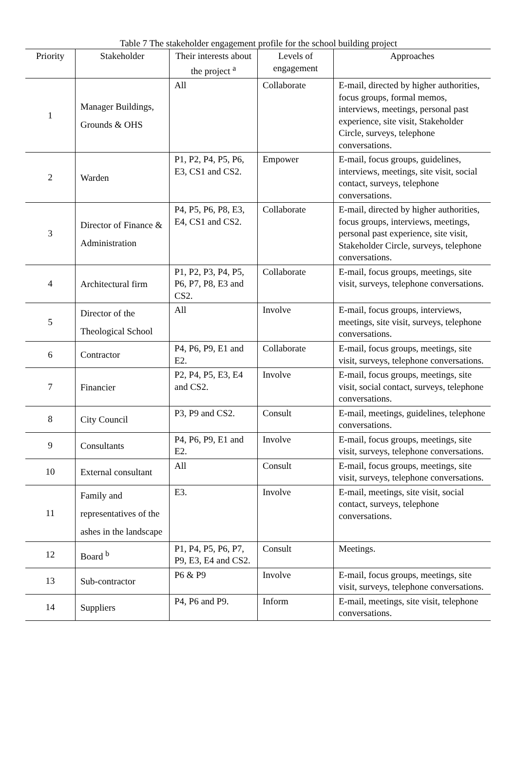Table 7 The stakeholder engagement profile for the school building project
| Priority | Stakeholder | Their interests about the project <sup>a</sup> | Levels of engagement | Approaches |
| --- | --- | --- | --- | --- |
| 1 | Manager Buildings, Grounds & OHS | All | Collaborate | E-mail, directed by higher authorities, focus groups, formal memos, interviews, meetings, personal past experience, site visit, Stakeholder Circle, surveys, telephone conversations. |
| 2 | Warden | P1, P2, P4, P5, P6, E3, CS1 and CS2. | Empower | E-mail, focus groups, guidelines, interviews, meetings, site visit, social contact, surveys, telephone conversations. |
| 3 | Director of Finance & Administration | P4, P5, P6, P8, E3, E4, CS1 and CS2. | Collaborate | E-mail, directed by higher authorities, focus groups, interviews, meetings, personal past experience, site visit, Stakeholder Circle, surveys, telephone conversations. |
| 4 | Architectural firm | P1, P2, P3, P4, P5, P6, P7, P8, E3 and CS2. | Collaborate | E-mail, focus groups, meetings, site visit, surveys, telephone conversations. |
| 5 | Director of the Theological School | All | Involve | E-mail, focus groups, interviews, meetings, site visit, surveys, telephone conversations. |
| 6 | Contractor | P4, P6, P9, E1 and E2. | Collaborate | E-mail, focus groups, meetings, site visit, surveys, telephone conversations. |
| 7 | Financier | P2, P4, P5, E3, E4 and CS2. | Involve | E-mail, focus groups, meetings, site visit, social contact, surveys, telephone conversations. |
| 8 | City Council | P3, P9 and CS2. | Consult | E-mail, meetings, guidelines, telephone conversations. |
| 9 | Consultants | P4, P6, P9, E1 and E2. | Involve | E-mail, focus groups, meetings, site visit, surveys, telephone conversations. |
| 10 | External consultant | All | Consult | E-mail, focus groups, meetings, site visit, surveys, telephone conversations. |
| 11 | Family and representatives of the ashes in the landscape | E3. | Involve | E-mail, meetings, site visit, social contact, surveys, telephone conversations. |
| 12 | Board <sup>b</sup> | P1, P4, P5, P6, P7, P9, E3, E4 and CS2. | Consult | Meetings. |
| 13 | Sub-contractor | P6 & P9 | Involve | E-mail, focus groups, meetings, site visit, surveys, telephone conversations. |
| 14 | Suppliers | P4, P6 and P9. | Inform | E-mail, meetings, site visit, telephone conversations. |